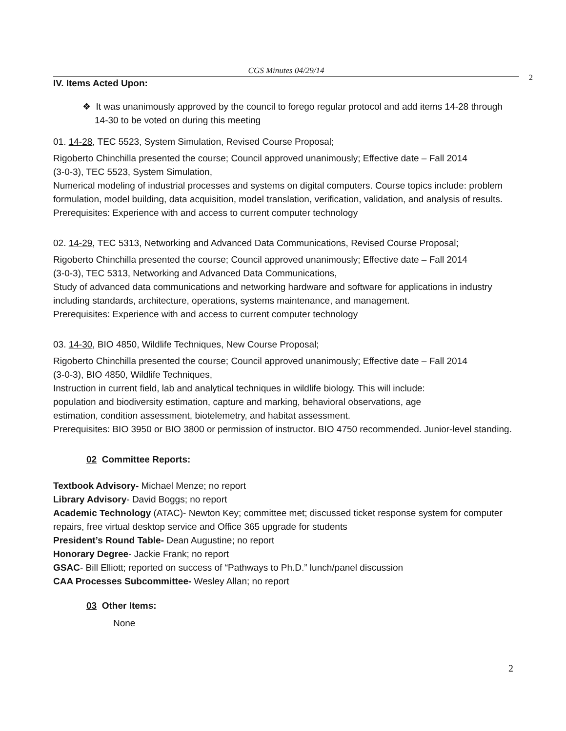CGS Minutes 04/29/14
2
IV. Items Acted Upon:
❖ It was unanimously approved by the council to forego regular protocol and add items 14-28 through 14-30 to be voted on during this meeting
01. 14-28, TEC 5523, System Simulation, Revised Course Proposal;
Rigoberto Chinchilla presented the course; Council approved unanimously; Effective date – Fall 2014
(3-0-3), TEC 5523, System Simulation,
Numerical modeling of industrial processes and systems on digital computers. Course topics include: problem formulation, model building, data acquisition, model translation, verification, validation, and analysis of results.
Prerequisites: Experience with and access to current computer technology
02. 14-29, TEC 5313, Networking and Advanced Data Communications, Revised Course Proposal;
Rigoberto Chinchilla presented the course; Council approved unanimously; Effective date – Fall 2014
(3-0-3), TEC 5313, Networking and Advanced Data Communications,
Study of advanced data communications and networking hardware and software for applications in industry including standards, architecture, operations, systems maintenance, and management.
Prerequisites: Experience with and access to current computer technology
03. 14-30, BIO 4850, Wildlife Techniques, New Course Proposal;
Rigoberto Chinchilla presented the course; Council approved unanimously; Effective date – Fall 2014
(3-0-3), BIO 4850, Wildlife Techniques,
Instruction in current field, lab and analytical techniques in wildlife biology. This will include:
population and biodiversity estimation, capture and marking, behavioral observations, age
estimation, condition assessment, biotelemetry, and habitat assessment.
Prerequisites: BIO 3950 or BIO 3800 or permission of instructor. BIO 4750 recommended. Junior-level standing.
02 Committee Reports:
Textbook Advisory- Michael Menze; no report
Library Advisory- David Boggs; no report
Academic Technology (ATAC)- Newton Key; committee met; discussed ticket response system for computer repairs, free virtual desktop service and Office 365 upgrade for students
President’s Round Table- Dean Augustine; no report
Honorary Degree- Jackie Frank; no report
GSAC- Bill Elliott; reported on success of “Pathways to Ph.D.” lunch/panel discussion
CAA Processes Subcommittee- Wesley Allan; no report
03 Other Items:
None
2